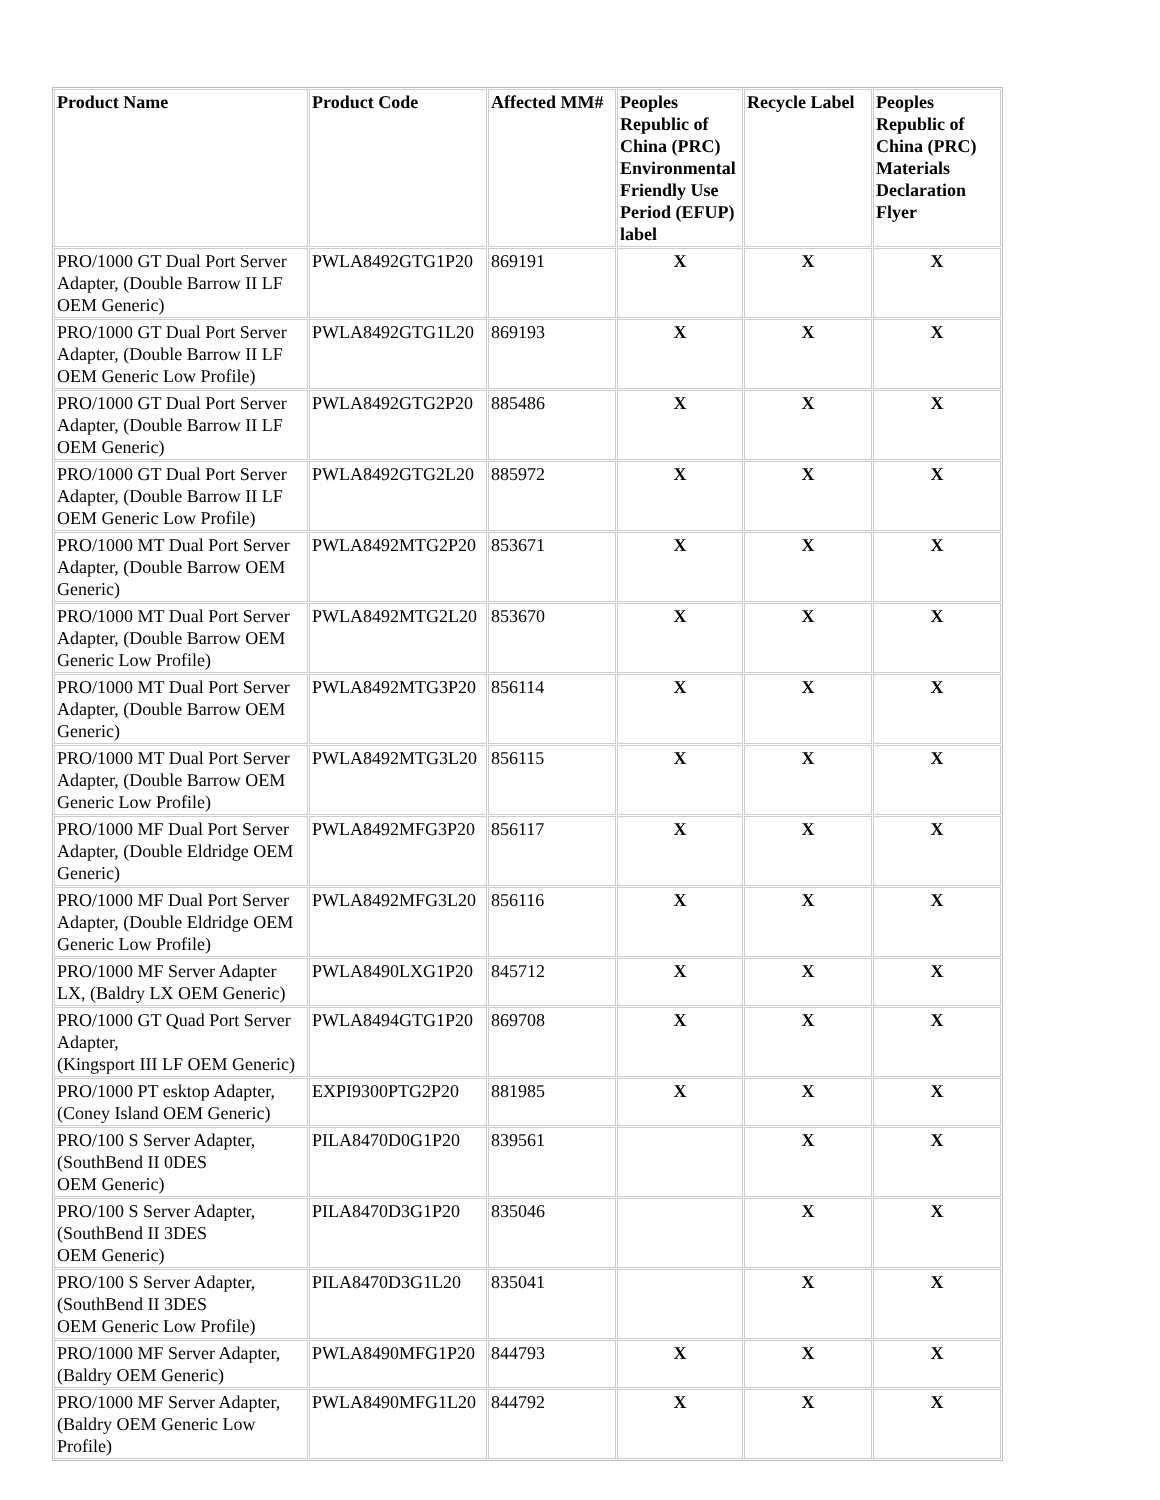| Product Name | Product Code | Affected MM# | Peoples Republic of China (PRC) Environmental Friendly Use Period (EFUP) label | Recycle Label | Peoples Republic of China (PRC) Materials Declaration Flyer |
| --- | --- | --- | --- | --- | --- |
| PRO/1000 GT Dual Port Server Adapter, (Double Barrow II LF OEM Generic) | PWLA8492GTG1P20 | 869191 | X | X | X |
| PRO/1000 GT Dual Port Server Adapter, (Double Barrow II LF OEM Generic Low Profile) | PWLA8492GTG1L20 | 869193 | X | X | X |
| PRO/1000 GT Dual Port Server Adapter, (Double Barrow II LF OEM Generic) | PWLA8492GTG2P20 | 885486 | X | X | X |
| PRO/1000 GT Dual Port Server Adapter, (Double Barrow II LF OEM Generic Low Profile) | PWLA8492GTG2L20 | 885972 | X | X | X |
| PRO/1000 MT Dual Port Server Adapter, (Double Barrow OEM Generic) | PWLA8492MTG2P20 | 853671 | X | X | X |
| PRO/1000 MT Dual Port Server Adapter, (Double Barrow OEM Generic Low Profile) | PWLA8492MTG2L20 | 853670 | X | X | X |
| PRO/1000 MT Dual Port Server Adapter, (Double Barrow OEM Generic) | PWLA8492MTG3P20 | 856114 | X | X | X |
| PRO/1000 MT Dual Port Server Adapter, (Double Barrow OEM Generic Low Profile) | PWLA8492MTG3L20 | 856115 | X | X | X |
| PRO/1000 MF Dual Port Server Adapter, (Double Eldridge OEM Generic) | PWLA8492MFG3P20 | 856117 | X | X | X |
| PRO/1000 MF Dual Port Server Adapter, (Double Eldridge OEM Generic Low Profile) | PWLA8492MFG3L20 | 856116 | X | X | X |
| PRO/1000 MF Server Adapter LX, (Baldry LX OEM Generic) | PWLA8490LXG1P20 | 845712 | X | X | X |
| PRO/1000 GT Quad Port Server Adapter, (Kingsport III LF OEM Generic) | PWLA8494GTG1P20 | 869708 | X | X | X |
| PRO/1000 PT esktop Adapter, (Coney Island OEM Generic) | EXPI9300PTG2P20 | 881985 | X | X | X |
| PRO/100 S Server Adapter, (SouthBend II 0DES OEM Generic) | PILA8470D0G1P20 | 839561 | | X | X |
| PRO/100 S Server Adapter, (SouthBend II 3DES OEM Generic) | PILA8470D3G1P20 | 835046 | | X | X |
| PRO/100 S Server Adapter, (SouthBend II 3DES OEM Generic Low Profile) | PILA8470D3G1L20 | 835041 | | X | X |
| PRO/1000 MF Server Adapter, (Baldry OEM Generic) | PWLA8490MFG1P20 | 844793 | X | X | X |
| PRO/1000 MF Server Adapter, (Baldry OEM Generic Low Profile) | PWLA8490MFG1L20 | 844792 | X | X | X |